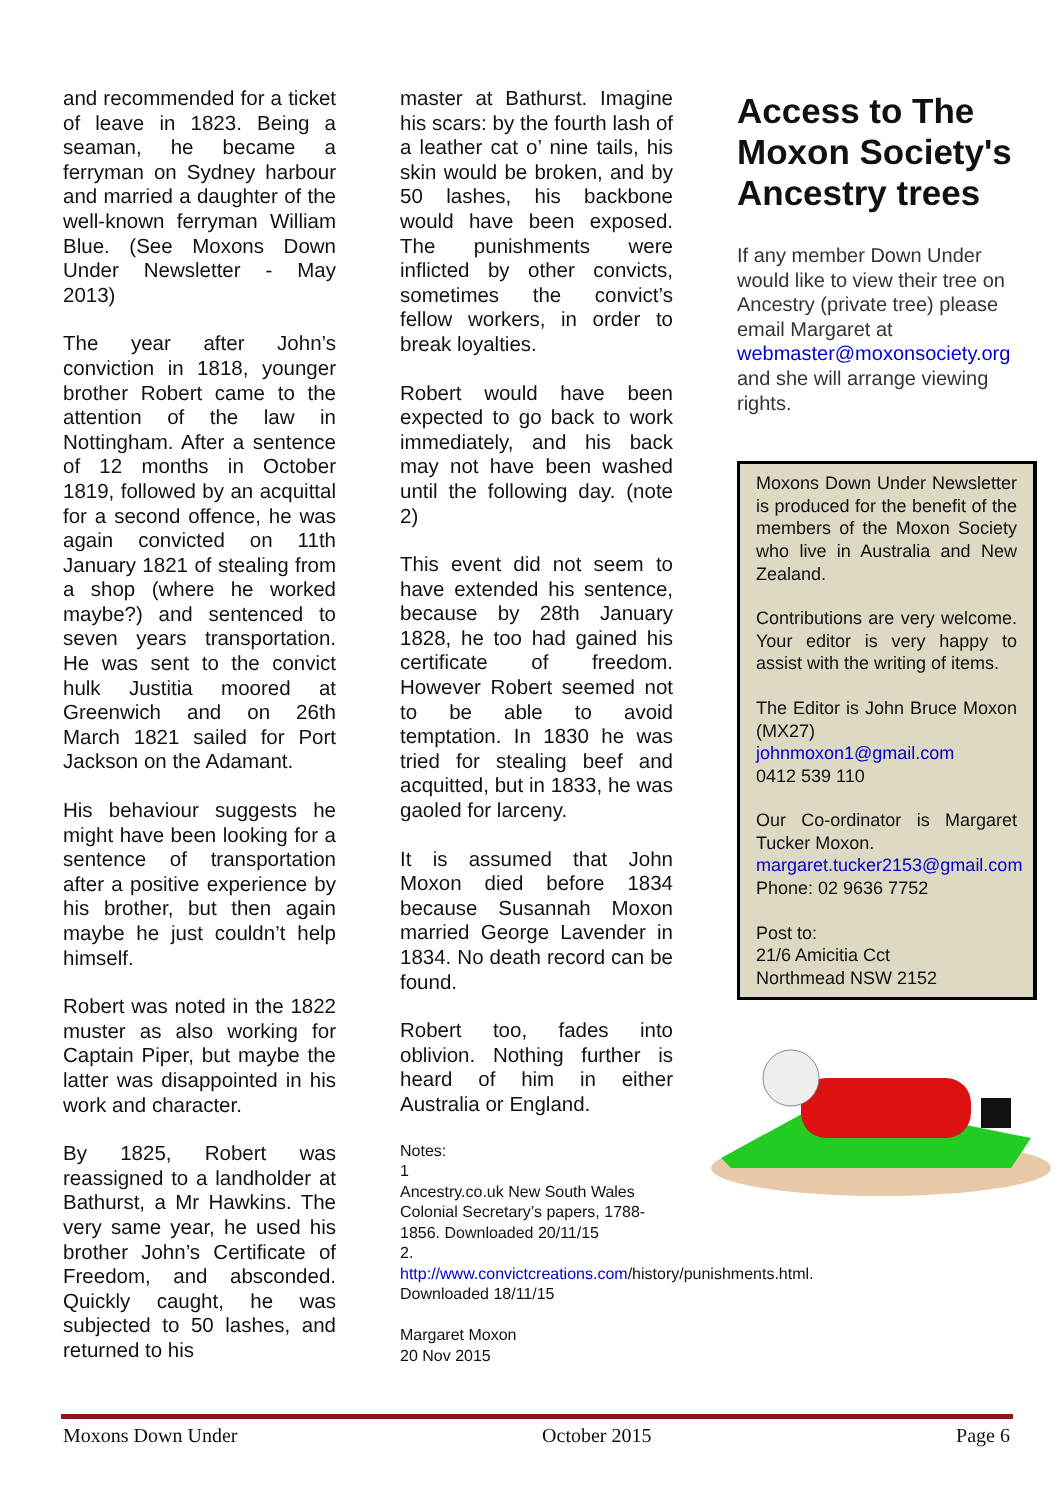and recommended for a ticket of leave in 1823. Being a seaman, he became a ferryman on Sydney harbour and married a daughter of the well-known ferryman William Blue. (See Moxons Down Under Newsletter - May 2013)
The year after John’s conviction in 1818, younger brother Robert came to the attention of the law in Nottingham. After a sentence of 12 months in October 1819, followed by an acquittal for a second offence, he was again convicted on 11th January 1821 of stealing from a shop (where he worked maybe?) and sentenced to seven years transportation. He was sent to the convict hulk Justitia moored at Greenwich and on 26th March 1821 sailed for Port Jackson on the Adamant.
His behaviour suggests he might have been looking for a sentence of transportation after a positive experience by his brother, but then again maybe he just couldn’t help himself.
Robert was noted in the 1822 muster as also working for Captain Piper, but maybe the latter was disappointed in his work and character.
By 1825, Robert was reassigned to a landholder at Bathurst, a Mr Hawkins. The very same year, he used his brother John’s Certificate of Freedom, and absconded. Quickly caught, he was subjected to 50 lashes, and returned to his
master at Bathurst. Imagine his scars: by the fourth lash of a leather cat o’ nine tails, his skin would be broken, and by 50 lashes, his backbone would have been exposed. The punishments were inflicted by other convicts, sometimes the convict’s fellow workers, in order to break loyalties.
Robert would have been expected to go back to work immediately, and his back may not have been washed until the following day. (note 2)
This event did not seem to have extended his sentence, because by 28th January 1828, he too had gained his certificate of freedom. However Robert seemed not to be able to avoid temptation. In 1830 he was tried for stealing beef and acquitted, but in 1833, he was gaoled for larceny.
It is assumed that John Moxon died before 1834 because Susannah Moxon married George Lavender in 1834. No death record can be found.
Robert too, fades into oblivion. Nothing further is heard of him in either Australia or England.
Notes:
1
Ancestry.co.uk New South Wales Colonial Secretary’s papers, 1788-1856. Downloaded 20/11/15
2.
http://www.convictcreations.com/history/punishments.html. Downloaded 18/11/15
Margaret Moxon
20 Nov 2015
Access to The Moxon Society's Ancestry trees
If any member Down Under would like to view their tree on Ancestry (private tree) please email Margaret at webmaster@moxonsociety.org and she will arrange viewing rights.
Moxons Down Under Newsletter is produced for the benefit of the members of the Moxon Society who live in Australia and New Zealand.
Contributions are very welcome. Your editor is very happy to assist with the writing of items.
The Editor is John Bruce Moxon (MX27)
johnmoxon1@gmail.com
0412 539 110
Our Co-ordinator is Margaret Tucker Moxon.
margaret.tucker2153@gmail.com
Phone: 02 9636 7752
Post to:
21/6 Amicitia Cct
Northmead NSW 2152
Moxons Down Under October 2015 Page 6